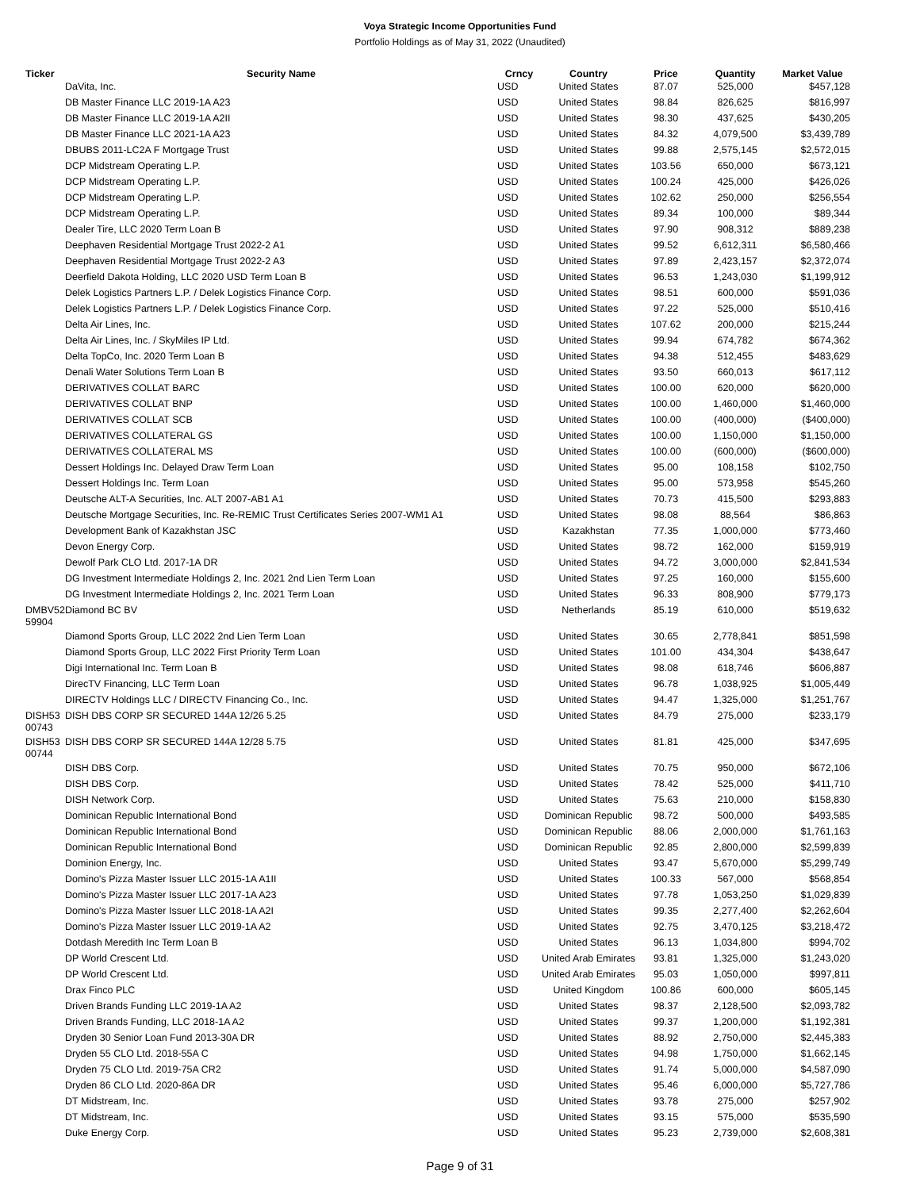Voya Strategic Income Opportunities Fund
Portfolio Holdings as of May 31, 2022 (Unaudited)
| Ticker | Security Name | Crncy | Country | Price | Quantity | Market Value |
| --- | --- | --- | --- | --- | --- | --- |
| | DaVita, Inc. | USD | United States | 87.07 | 525,000 | $457,128 |
| | DB Master Finance LLC 2019-1A A23 | USD | United States | 98.84 | 826,625 | $816,997 |
| | DB Master Finance LLC 2019-1A A2II | USD | United States | 98.30 | 437,625 | $430,205 |
| | DB Master Finance LLC 2021-1A A23 | USD | United States | 84.32 | 4,079,500 | $3,439,789 |
| | DBUBS 2011-LC2A F Mortgage Trust | USD | United States | 99.88 | 2,575,145 | $2,572,015 |
| | DCP Midstream Operating L.P. | USD | United States | 103.56 | 650,000 | $673,121 |
| | DCP Midstream Operating L.P. | USD | United States | 100.24 | 425,000 | $426,026 |
| | DCP Midstream Operating L.P. | USD | United States | 102.62 | 250,000 | $256,554 |
| | DCP Midstream Operating L.P. | USD | United States | 89.34 | 100,000 | $89,344 |
| | Dealer Tire, LLC 2020 Term Loan B | USD | United States | 97.90 | 908,312 | $889,238 |
| | Deephaven Residential Mortgage Trust 2022-2 A1 | USD | United States | 99.52 | 6,612,311 | $6,580,466 |
| | Deephaven Residential Mortgage Trust 2022-2 A3 | USD | United States | 97.89 | 2,423,157 | $2,372,074 |
| | Deerfield Dakota Holding, LLC 2020 USD Term Loan B | USD | United States | 96.53 | 1,243,030 | $1,199,912 |
| | Delek Logistics Partners L.P. / Delek Logistics Finance Corp. | USD | United States | 98.51 | 600,000 | $591,036 |
| | Delek Logistics Partners L.P. / Delek Logistics Finance Corp. | USD | United States | 97.22 | 525,000 | $510,416 |
| | Delta Air Lines, Inc. | USD | United States | 107.62 | 200,000 | $215,244 |
| | Delta Air Lines, Inc. / SkyMiles IP Ltd. | USD | United States | 99.94 | 674,782 | $674,362 |
| | Delta TopCo, Inc. 2020 Term Loan B | USD | United States | 94.38 | 512,455 | $483,629 |
| | Denali Water Solutions Term Loan B | USD | United States | 93.50 | 660,013 | $617,112 |
| | DERIVATIVES COLLAT BARC | USD | United States | 100.00 | 620,000 | $620,000 |
| | DERIVATIVES COLLAT BNP | USD | United States | 100.00 | 1,460,000 | $1,460,000 |
| | DERIVATIVES COLLAT SCB | USD | United States | 100.00 | (400,000) | ($400,000) |
| | DERIVATIVES COLLATERAL GS | USD | United States | 100.00 | 1,150,000 | $1,150,000 |
| | DERIVATIVES COLLATERAL MS | USD | United States | 100.00 | (600,000) | ($600,000) |
| | Dessert Holdings Inc. Delayed Draw Term Loan | USD | United States | 95.00 | 108,158 | $102,750 |
| | Dessert Holdings Inc. Term Loan | USD | United States | 95.00 | 573,958 | $545,260 |
| | Deutsche ALT-A Securities, Inc. ALT 2007-AB1 A1 | USD | United States | 70.73 | 415,500 | $293,883 |
| | Deutsche Mortgage Securities, Inc. Re-REMIC Trust Certificates Series 2007-WM1 A1 | USD | United States | 98.08 | 88,564 | $86,863 |
| | Development Bank of Kazakhstan JSC | USD | Kazakhstan | 77.35 | 1,000,000 | $773,460 |
| | Devon Energy Corp. | USD | United States | 98.72 | 162,000 | $159,919 |
| | Dewolf Park CLO Ltd. 2017-1A DR | USD | United States | 94.72 | 3,000,000 | $2,841,534 |
| | DG Investment Intermediate Holdings 2, Inc. 2021 2nd Lien Term Loan | USD | United States | 97.25 | 160,000 | $155,600 |
| | DG Investment Intermediate Holdings 2, Inc. 2021 Term Loan | USD | United States | 96.33 | 808,900 | $779,173 |
| DMBV52 59904 | Diamond BC BV | USD | Netherlands | 85.19 | 610,000 | $519,632 |
| | Diamond Sports Group, LLC 2022 2nd Lien Term Loan | USD | United States | 30.65 | 2,778,841 | $851,598 |
| | Diamond Sports Group, LLC 2022 First Priority Term Loan | USD | United States | 101.00 | 434,304 | $438,647 |
| | Digi International Inc. Term Loan B | USD | United States | 98.08 | 618,746 | $606,887 |
| | DirecTV Financing, LLC Term Loan | USD | United States | 96.78 | 1,038,925 | $1,005,449 |
| | DIRECTV Holdings LLC / DIRECTV Financing Co., Inc. | USD | United States | 94.47 | 1,325,000 | $1,251,767 |
| DISH53 00743 | DISH DBS CORP SR SECURED 144A 12/26 5.25 | USD | United States | 84.79 | 275,000 | $233,179 |
| DISH53 00744 | DISH DBS CORP SR SECURED 144A 12/28 5.75 | USD | United States | 81.81 | 425,000 | $347,695 |
| | DISH DBS Corp. | USD | United States | 70.75 | 950,000 | $672,106 |
| | DISH DBS Corp. | USD | United States | 78.42 | 525,000 | $411,710 |
| | DISH Network Corp. | USD | United States | 75.63 | 210,000 | $158,830 |
| | Dominican Republic International Bond | USD | Dominican Republic | 98.72 | 500,000 | $493,585 |
| | Dominican Republic International Bond | USD | Dominican Republic | 88.06 | 2,000,000 | $1,761,163 |
| | Dominican Republic International Bond | USD | Dominican Republic | 92.85 | 2,800,000 | $2,599,839 |
| | Dominion Energy, Inc. | USD | United States | 93.47 | 5,670,000 | $5,299,749 |
| | Domino's Pizza Master Issuer LLC 2015-1A A1II | USD | United States | 100.33 | 567,000 | $568,854 |
| | Domino's Pizza Master Issuer LLC 2017-1A A23 | USD | United States | 97.78 | 1,053,250 | $1,029,839 |
| | Domino's Pizza Master Issuer LLC 2018-1A A2I | USD | United States | 99.35 | 2,277,400 | $2,262,604 |
| | Domino's Pizza Master Issuer LLC 2019-1A A2 | USD | United States | 92.75 | 3,470,125 | $3,218,472 |
| | Dotdash Meredith Inc Term Loan B | USD | United States | 96.13 | 1,034,800 | $994,702 |
| | DP World Crescent Ltd. | USD | United Arab Emirates | 93.81 | 1,325,000 | $1,243,020 |
| | DP World Crescent Ltd. | USD | United Arab Emirates | 95.03 | 1,050,000 | $997,811 |
| | Drax Finco PLC | USD | United Kingdom | 100.86 | 600,000 | $605,145 |
| | Driven Brands Funding LLC 2019-1A A2 | USD | United States | 98.37 | 2,128,500 | $2,093,782 |
| | Driven Brands Funding, LLC 2018-1A A2 | USD | United States | 99.37 | 1,200,000 | $1,192,381 |
| | Dryden 30 Senior Loan Fund 2013-30A DR | USD | United States | 88.92 | 2,750,000 | $2,445,383 |
| | Dryden 55 CLO Ltd. 2018-55A C | USD | United States | 94.98 | 1,750,000 | $1,662,145 |
| | Dryden 75 CLO Ltd. 2019-75A CR2 | USD | United States | 91.74 | 5,000,000 | $4,587,090 |
| | Dryden 86 CLO Ltd. 2020-86A DR | USD | United States | 95.46 | 6,000,000 | $5,727,786 |
| | DT Midstream, Inc. | USD | United States | 93.78 | 275,000 | $257,902 |
| | DT Midstream, Inc. | USD | United States | 93.15 | 575,000 | $535,590 |
| | Duke Energy Corp. | USD | United States | 95.23 | 2,739,000 | $2,608,381 |
Page 9 of 31